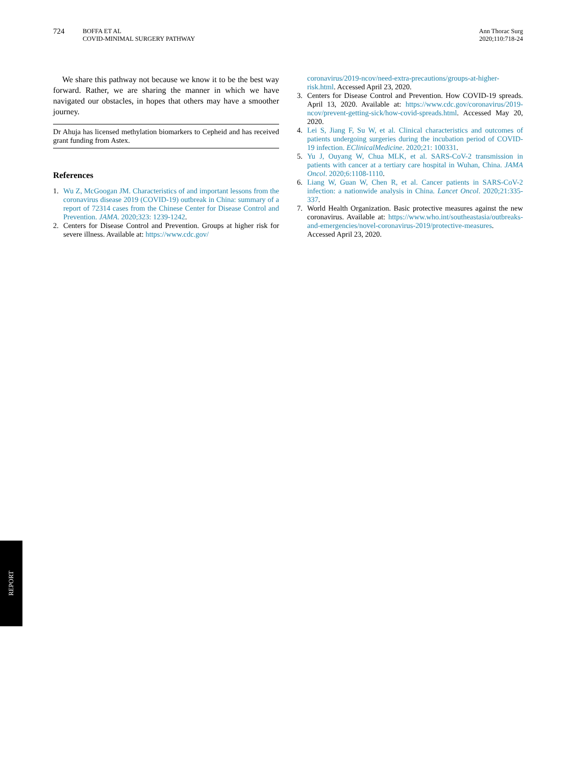724
BOFFA ET AL
COVID-MINIMAL SURGERY PATHWAY
Ann Thorac Surg
2020;110:718-24
We share this pathway not because we know it to be the best way forward. Rather, we are sharing the manner in which we have navigated our obstacles, in hopes that others may have a smoother journey.
Dr Ahuja has licensed methylation biomarkers to Cepheid and has received grant funding from Astex.
References
1. Wu Z, McGoogan JM. Characteristics of and important lessons from the coronavirus disease 2019 (COVID-19) outbreak in China: summary of a report of 72314 cases from the Chinese Center for Disease Control and Prevention. JAMA. 2020;323: 1239-1242.
2. Centers for Disease Control and Prevention. Groups at higher risk for severe illness. Available at: https://www.cdc.gov/
coronavirus/2019-ncov/need-extra-precautions/groups-at-higher-risk.html. Accessed April 23, 2020.
3. Centers for Disease Control and Prevention. How COVID-19 spreads. April 13, 2020. Available at: https://www.cdc.gov/coronavirus/2019-ncov/prevent-getting-sick/how-covid-spreads.html. Accessed May 20, 2020.
4. Lei S, Jiang F, Su W, et al. Clinical characteristics and outcomes of patients undergoing surgeries during the incubation period of COVID-19 infection. EClinicalMedicine. 2020;21: 100331.
5. Yu J, Ouyang W, Chua MLK, et al. SARS-CoV-2 transmission in patients with cancer at a tertiary care hospital in Wuhan, China. JAMA Oncol. 2020;6:1108-1110.
6. Liang W, Guan W, Chen R, et al. Cancer patients in SARS-CoV-2 infection: a nationwide analysis in China. Lancet Oncol. 2020;21:335-337.
7. World Health Organization. Basic protective measures against the new coronavirus. Available at: https://www.who.int/southeastasia/outbreaks-and-emergencies/novel-coronavirus-2019/protective-measures. Accessed April 23, 2020.
REPORT